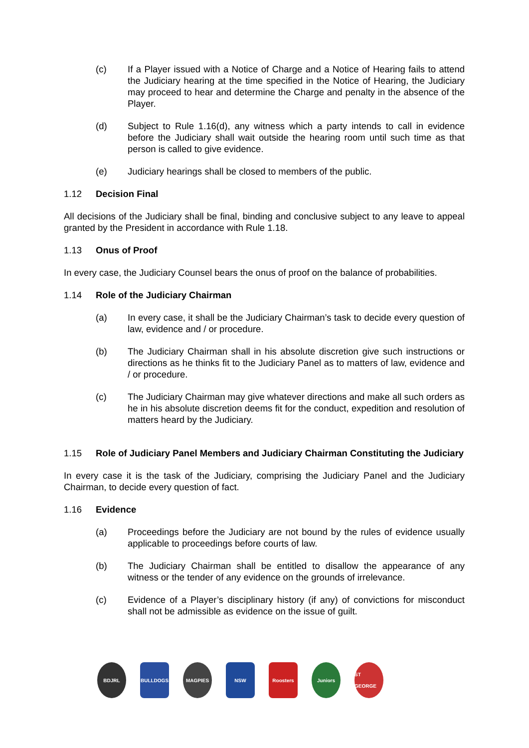(c) If a Player issued with a Notice of Charge and a Notice of Hearing fails to attend the Judiciary hearing at the time specified in the Notice of Hearing, the Judiciary may proceed to hear and determine the Charge and penalty in the absence of the Player.
(d) Subject to Rule 1.16(d), any witness which a party intends to call in evidence before the Judiciary shall wait outside the hearing room until such time as that person is called to give evidence.
(e) Judiciary hearings shall be closed to members of the public.
1.12 Decision Final
All decisions of the Judiciary shall be final, binding and conclusive subject to any leave to appeal granted by the President in accordance with Rule 1.18.
1.13 Onus of Proof
In every case, the Judiciary Counsel bears the onus of proof on the balance of probabilities.
1.14 Role of the Judiciary Chairman
(a) In every case, it shall be the Judiciary Chairman’s task to decide every question of law, evidence and / or procedure.
(b) The Judiciary Chairman shall in his absolute discretion give such instructions or directions as he thinks fit to the Judiciary Panel as to matters of law, evidence and / or procedure.
(c) The Judiciary Chairman may give whatever directions and make all such orders as he in his absolute discretion deems fit for the conduct, expedition and resolution of matters heard by the Judiciary.
1.15 Role of Judiciary Panel Members and Judiciary Chairman Constituting the Judiciary
In every case it is the task of the Judiciary, comprising the Judiciary Panel and the Judiciary Chairman, to decide every question of fact.
1.16 Evidence
(a) Proceedings before the Judiciary are not bound by the rules of evidence usually applicable to proceedings before courts of law.
(b) The Judiciary Chairman shall be entitled to disallow the appearance of any witness or the tender of any evidence on the grounds of irrelevance.
(c) Evidence of a Player’s disciplinary history (if any) of convictions for misconduct shall not be admissible as evidence on the issue of guilt.
BDJRL BULLDOGS MAGPIES NSW Roosters Juniors ST GEORGE